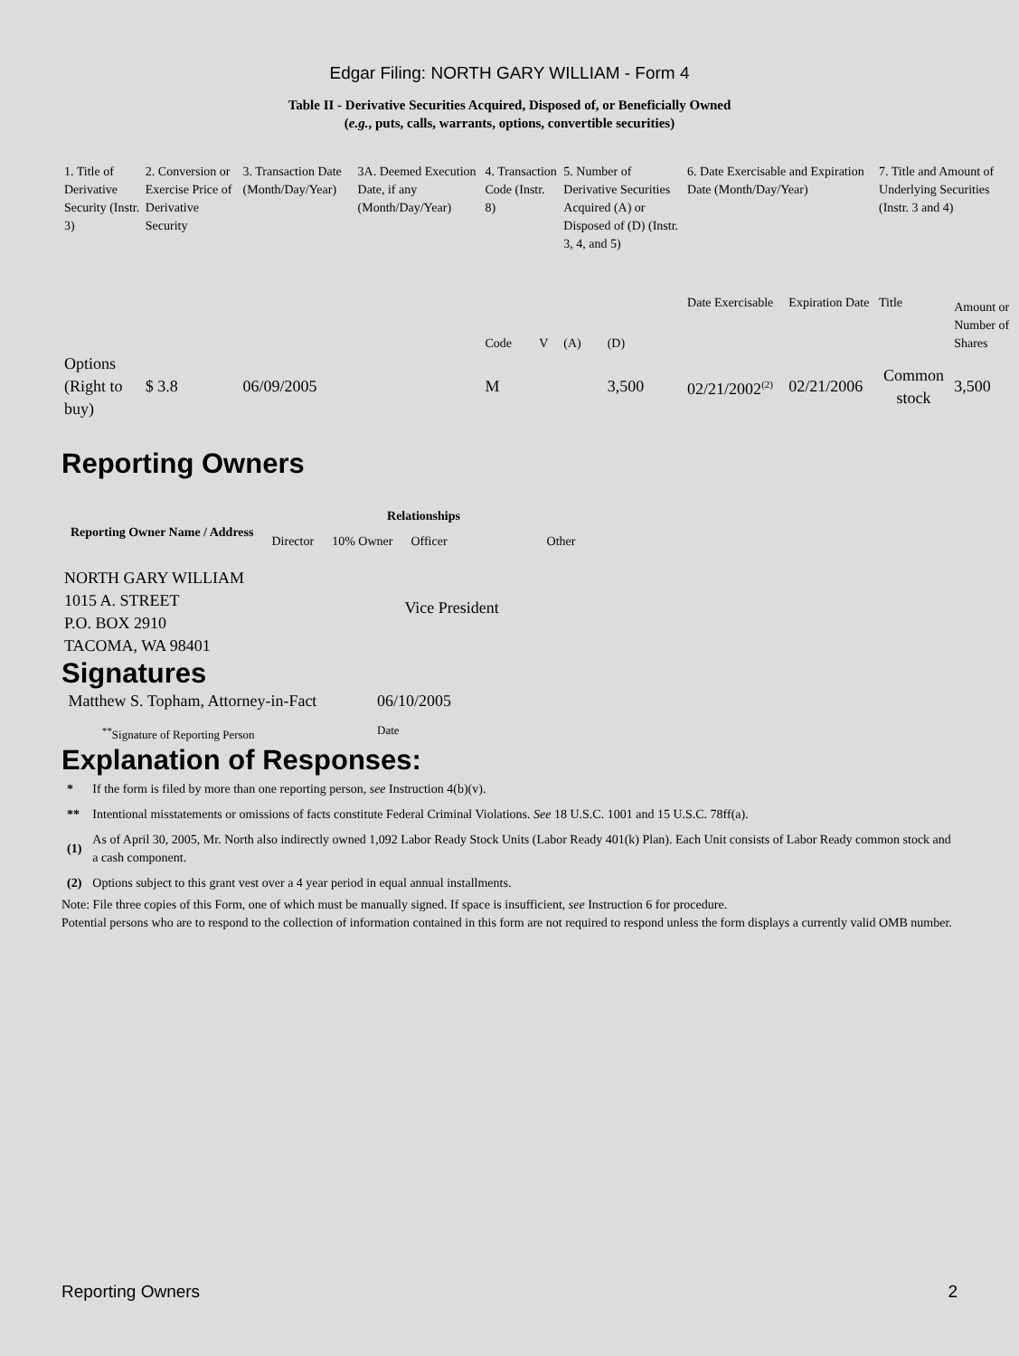Edgar Filing: NORTH GARY WILLIAM - Form 4
Table II - Derivative Securities Acquired, Disposed of, or Beneficially Owned
(e.g., puts, calls, warrants, options, convertible securities)
| 1. Title of Derivative Security (Instr. 3) | 2. Conversion or Exercise Price of Derivative Security | 3. Transaction Date (Month/Day/Year) | 3A. Deemed Execution Date, if any (Month/Day/Year) | 4. Transaction Code (Instr. 8) | | 5. Number of Derivative Securities Acquired (A) or Disposed of (D) (Instr. 3, 4, and 5) | | 6. Date Exercisable and Expiration Date (Month/Day/Year) | | 7. Title and Amount of Underlying Securities (Instr. 3 and 4) | |
| --- | --- | --- | --- | --- | --- | --- | --- | --- | --- | --- | --- |
| | | | | Code | V | (A) | (D) | Date Exercisable | Expiration Date | Title | Amount or Number of Shares |
| Options (Right to buy) | $ 3.8 | 06/09/2005 | | M | | | 3,500 | 02/21/2002<sup>(2)</sup> | 02/21/2006 | Common stock | 3,500 |
Reporting Owners
| Reporting Owner Name / Address | Relationships | | | |
| --- | --- | --- | --- | --- |
| | Director | 10% Owner | Officer | Other |
| NORTH GARY WILLIAM 1015 A. STREET P.O. BOX 2910 TACOMA, WA 98401 | | | Vice President | |
Signatures
| Matthew S. Topham, Attorney-in-Fact | 06/10/2005 |
| <sup>**</sup> Signature of Reporting Person | Date |
Explanation of Responses:
| * | If the form is filed by more than one reporting person, see Instruction 4(b)(v). |
| ** | Intentional misstatements or omissions of facts constitute Federal Criminal Violations. See 18 U.S.C. 1001 and 15 U.S.C. 78ff(a). |
| (1) | As of April 30, 2005, Mr. North also indirectly owned 1,092 Labor Ready Stock Units (Labor Ready 401(k) Plan). Each Unit consists of Labor Ready common stock and a cash component. |
| (2) | Options subject to this grant vest over a 4 year period in equal annual installments. |
Note: File three copies of this Form, one of which must be manually signed. If space is insufficient, see Instruction 6 for procedure.
Potential persons who are to respond to the collection of information contained in this form are not required to respond unless the form displays a currently valid OMB number.
Reporting Owners 2